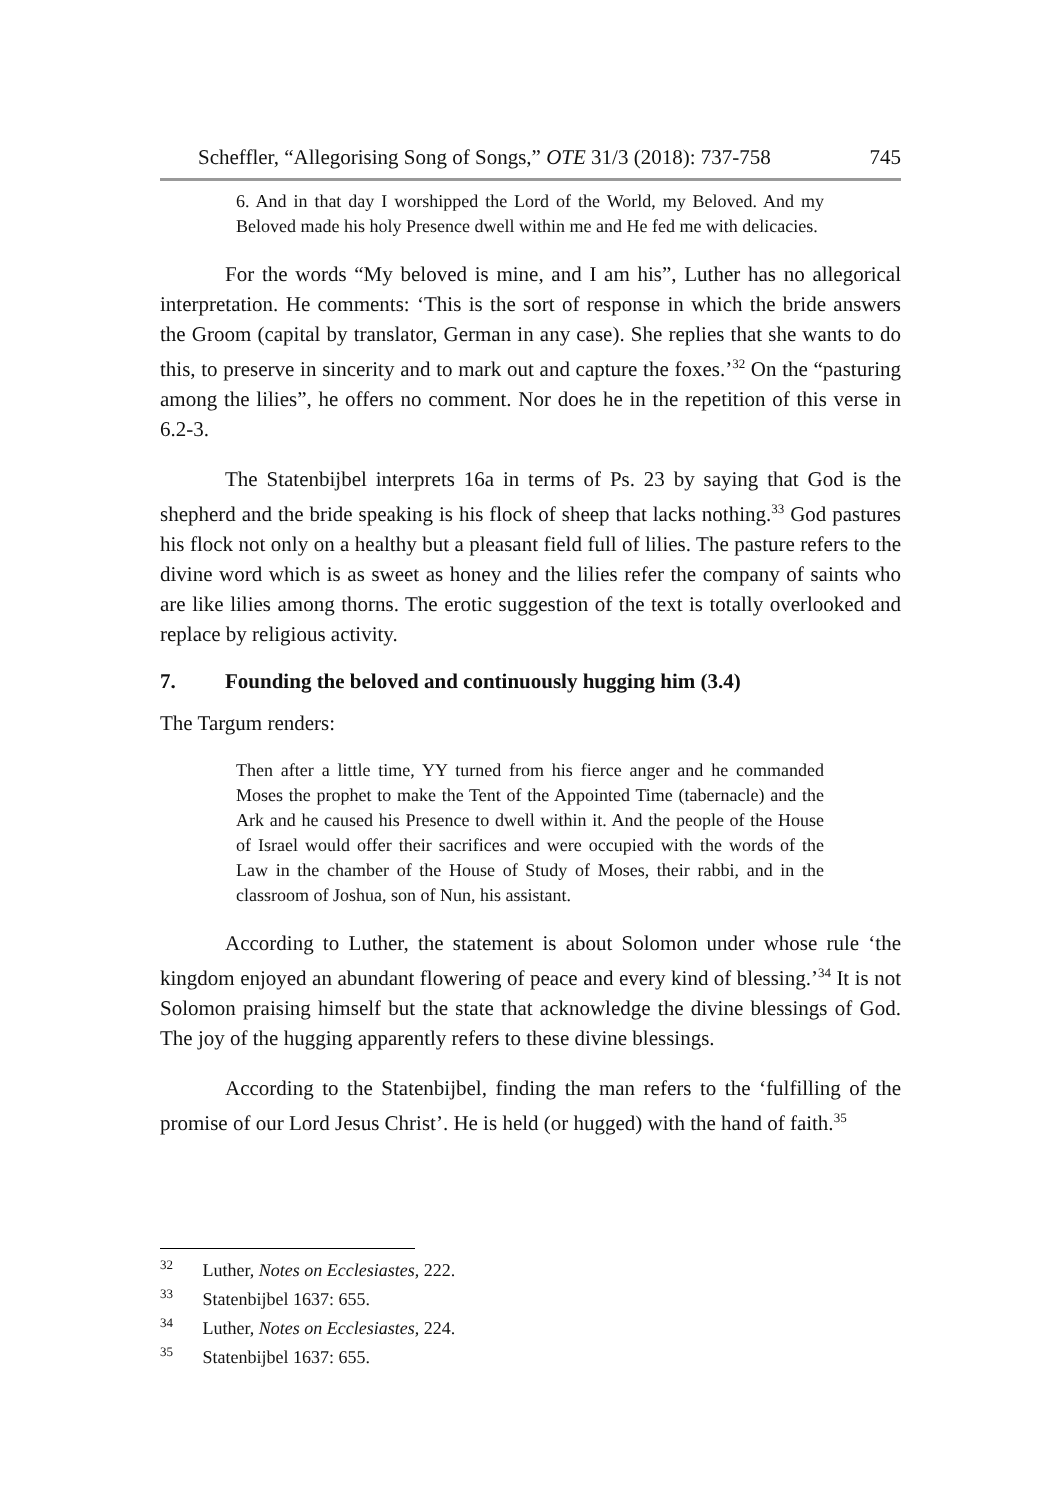Scheffler, “Allegorising Song of Songs,” OTE 31/3 (2018): 737-758 745
6. And in that day I worshipped the Lord of the World, my Beloved. And my Beloved made his holy Presence dwell within me and He fed me with delicacies.
For the words “My beloved is mine, and I am his”, Luther has no allegorical interpretation. He comments: ‘This is the sort of response in which the bride answers the Groom (capital by translator, German in any case). She replies that she wants to do this, to preserve in sincerity and to mark out and capture the foxes.’<sup>32</sup> On the “pasturing among the lilies”, he offers no comment. Nor does he in the repetition of this verse in 6.2-3.
The Statenbijbel interprets 16a in terms of Ps. 23 by saying that God is the shepherd and the bride speaking is his flock of sheep that lacks nothing.<sup>33</sup> God pastures his flock not only on a healthy but a pleasant field full of lilies. The pasture refers to the divine word which is as sweet as honey and the lilies refer the company of saints who are like lilies among thorns. The erotic suggestion of the text is totally overlooked and replace by religious activity.
7. Founding the beloved and continuously hugging him (3.4)
The Targum renders:
Then after a little time, YY turned from his fierce anger and he commanded Moses the prophet to make the Tent of the Appointed Time (tabernacle) and the Ark and he caused his Presence to dwell within it. And the people of the House of Israel would offer their sacrifices and were occupied with the words of the Law in the chamber of the House of Study of Moses, their rabbi, and in the classroom of Joshua, son of Nun, his assistant.
According to Luther, the statement is about Solomon under whose rule ‘the kingdom enjoyed an abundant flowering of peace and every kind of blessing.’<sup>34</sup> It is not Solomon praising himself but the state that acknowledge the divine blessings of God. The joy of the hugging apparently refers to these divine blessings.
According to the Statenbijbel, finding the man refers to the ‘fulfilling of the promise of our Lord Jesus Christ’. He is held (or hugged) with the hand of faith.<sup>35</sup>
<sup>32</sup> Luther, Notes on Ecclesiastes, 222.
<sup>33</sup> Statenbijbel 1637: 655.
<sup>34</sup> Luther, Notes on Ecclesiastes, 224.
<sup>35</sup> Statenbijbel 1637: 655.